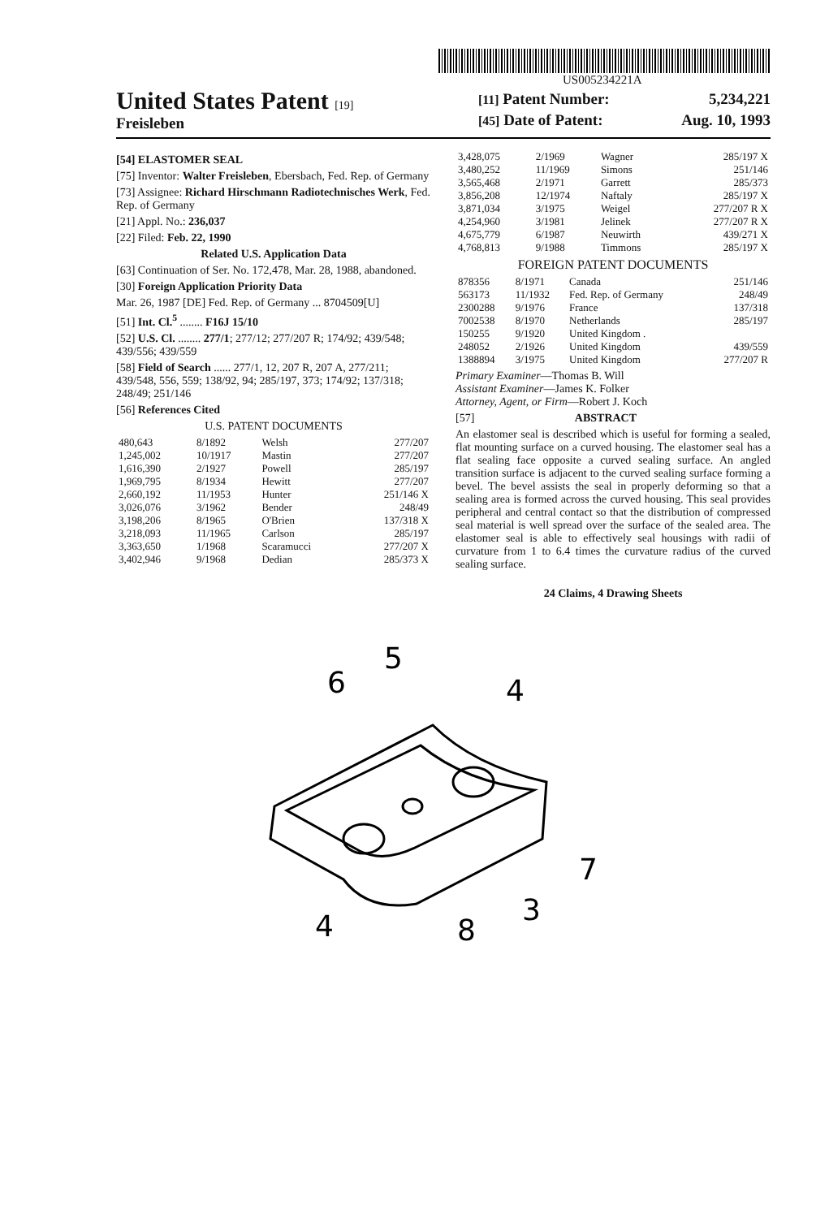US005234221A
United States Patent [19]
Freisleben
[11] Patent Number: 5,234,221
[45] Date of Patent: Aug. 10, 1993
[54] ELASTOMER SEAL
[75] Inventor: Walter Freisleben, Ebersbach, Fed. Rep. of Germany
[73] Assignee: Richard Hirschmann Radiotechnisches Werk, Fed. Rep. of Germany
[21] Appl. No.: 236,037
[22] Filed: Feb. 22, 1990
Related U.S. Application Data
[63] Continuation of Ser. No. 172,478, Mar. 28, 1988, abandoned.
[30] Foreign Application Priority Data
Mar. 26, 1987 [DE] Fed. Rep. of Germany ... 8704509[U]
[51] Int. Cl.<sup>5</sup> ........ F16J 15/10
[52] U.S. Cl. ........ 277/1; 277/12; 277/207 R; 174/92; 439/548; 439/556; 439/559
[58] Field of Search ...... 277/1, 12, 207 R, 207 A, 277/211; 439/548, 556, 559; 138/92, 94; 285/197, 373; 174/92; 137/318; 248/49; 251/146
[56] References Cited
U.S. PATENT DOCUMENTS
| 480,643 | 8/1892 | Welsh | 277/207 |
| 1,245,002 | 10/1917 | Mastin | 277/207 |
| 1,616,390 | 2/1927 | Powell | 285/197 |
| 1,969,795 | 8/1934 | Hewitt | 277/207 |
| 2,660,192 | 11/1953 | Hunter | 251/146 X |
| 3,026,076 | 3/1962 | Bender | 248/49 |
| 3,198,206 | 8/1965 | O'Brien | 137/318 X |
| 3,218,093 | 11/1965 | Carlson | 285/197 |
| 3,363,650 | 1/1968 | Scaramucci | 277/207 X |
| 3,402,946 | 9/1968 | Dedian | 285/373 X |
| 3,428,075 | 2/1969 | Wagner | 285/197 X |
| 3,480,252 | 11/1969 | Simons | 251/146 |
| 3,565,468 | 2/1971 | Garrett | 285/373 |
| 3,856,208 | 12/1974 | Naftaly | 285/197 X |
| 3,871,034 | 3/1975 | Weigel | 277/207 R X |
| 4,254,960 | 3/1981 | Jelinek | 277/207 R X |
| 4,675,779 | 6/1987 | Neuwirth | 439/271 X |
| 4,768,813 | 9/1988 | Timmons | 285/197 X |
FOREIGN PATENT DOCUMENTS
| 878356 | 8/1971 | Canada | 251/146 |
| 563173 | 11/1932 | Fed. Rep. of Germany | 248/49 |
| 2300288 | 9/1976 | France | 137/318 |
| 7002538 | 8/1970 | Netherlands | 285/197 |
| 150255 | 9/1920 | United Kingdom . | |
| 248052 | 2/1926 | United Kingdom | 439/559 |
| 1388894 | 3/1975 | United Kingdom | 277/207 R |
Primary Examiner—Thomas B. Will
Assistant Examiner—James K. Folker
Attorney, Agent, or Firm—Robert J. Koch
[57] ABSTRACT
An elastomer seal is described which is useful for forming a sealed, flat mounting surface on a curved housing. The elastomer seal has a flat sealing face opposite a curved sealing surface. An angled transition surface is adjacent to the curved sealing surface forming a bevel. The bevel assists the seal in properly deforming so that a sealing area is formed across the curved housing. This seal provides peripheral and central contact so that the distribution of compressed seal material is well spread over the surface of the sealed area. The elastomer seal is able to effectively seal housings with radii of curvature from 1 to 6.4 times the curvature radius of the curved sealing surface.
24 Claims, 4 Drawing Sheets
6
5
4
7
3
8
4